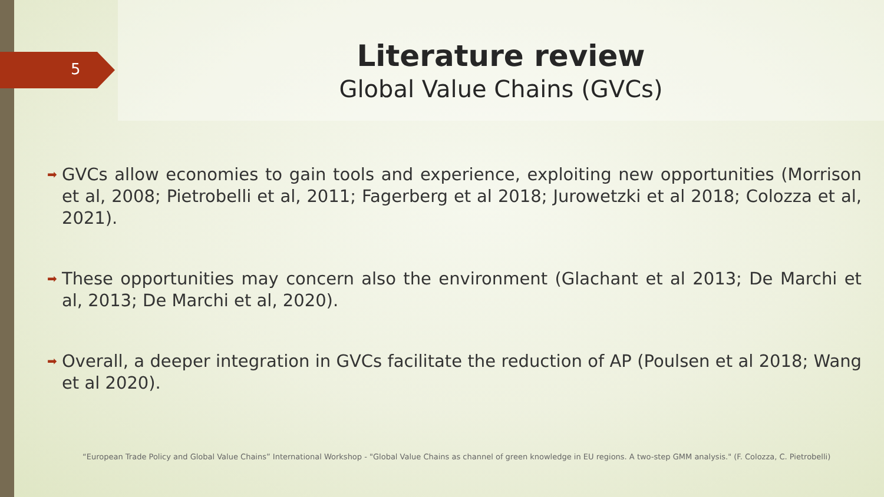5
Literature review
Global Value Chains (GVCs)
➡ GVCs allow economies to gain tools and experience, exploiting new opportunities (Morrison et al, 2008; Pietrobelli et al, 2011; Fagerberg et al 2018; Jurowetzki et al 2018; Colozza et al, 2021).
➡ These opportunities may concern also the environment (Glachant et al 2013; De Marchi et al, 2013; De Marchi et al, 2020).
➡ Overall, a deeper integration in GVCs facilitate the reduction of AP (Poulsen et al 2018; Wang et al 2020).
“European Trade Policy and Global Value Chains” International Workshop - "Global Value Chains as channel of green knowledge in EU regions. A two-step GMM analysis." (F. Colozza, C. Pietrobelli)